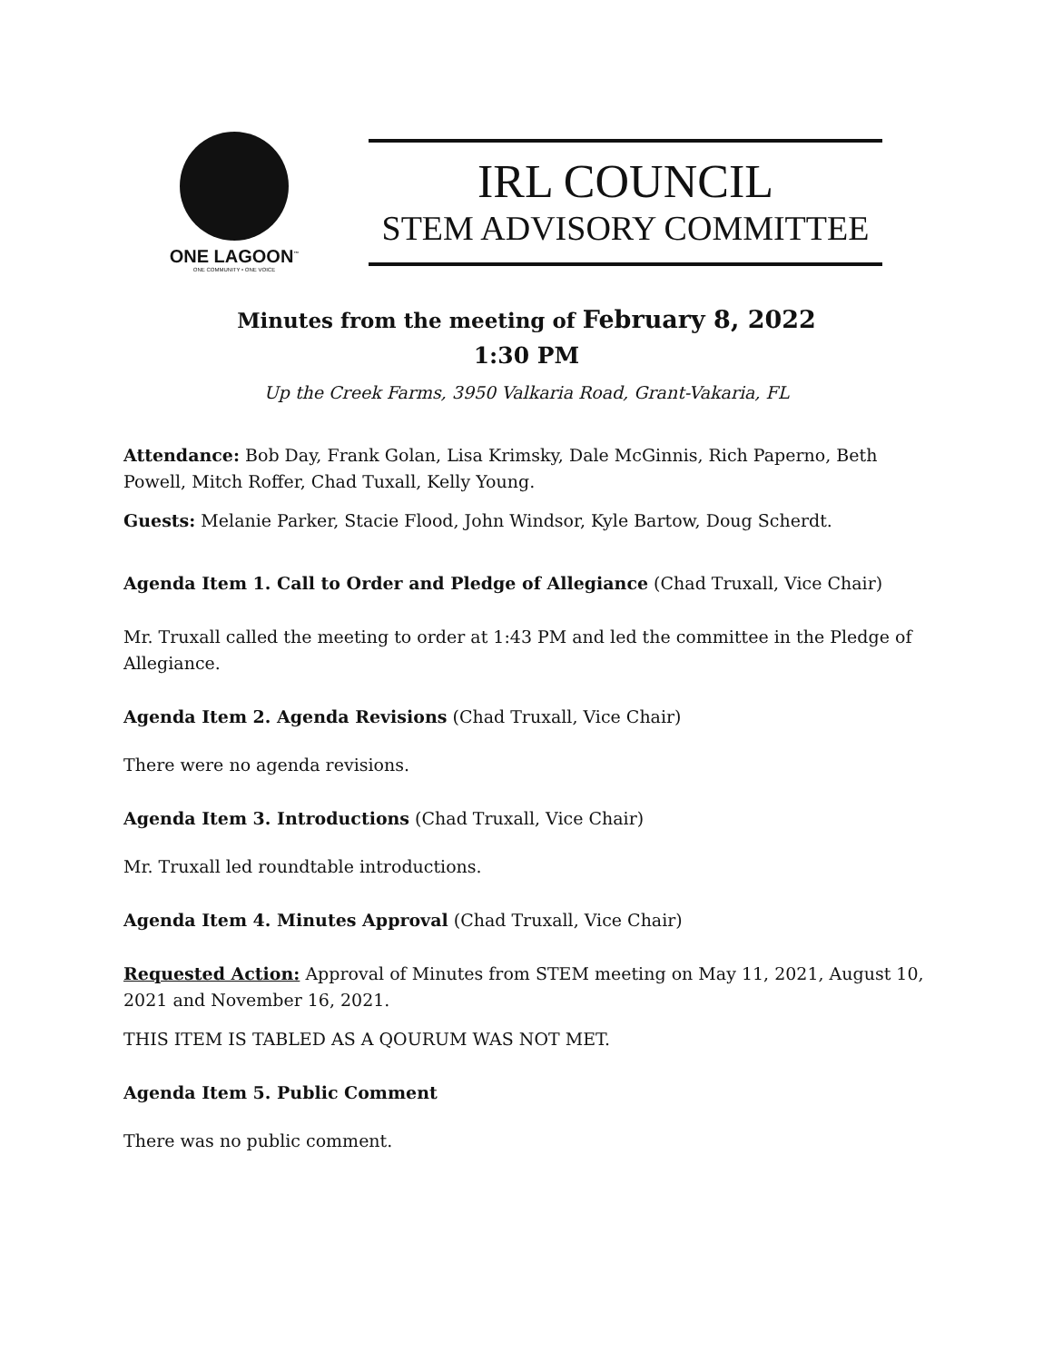ONE LAGOON<sup>™</sup>
ONE COMMUNITY • ONE VOICE
IRL COUNCIL
STEM ADVISORY COMMITTEE
Minutes from the meeting of February 8, 2022
1:30 PM
Up the Creek Farms, 3950 Valkaria Road, Grant-Vakaria, FL
Attendance: Bob Day, Frank Golan, Lisa Krimsky, Dale McGinnis, Rich Paperno, Beth Powell, Mitch Roffer, Chad Tuxall, Kelly Young.
Guests: Melanie Parker, Stacie Flood, John Windsor, Kyle Bartow, Doug Scherdt.
Agenda Item 1. Call to Order and Pledge of Allegiance (Chad Truxall, Vice Chair)
Mr. Truxall called the meeting to order at 1:43 PM and led the committee in the Pledge of Allegiance.
Agenda Item 2. Agenda Revisions (Chad Truxall, Vice Chair)
There were no agenda revisions.
Agenda Item 3. Introductions (Chad Truxall, Vice Chair)
Mr. Truxall led roundtable introductions.
Agenda Item 4. Minutes Approval (Chad Truxall, Vice Chair)
Requested Action: Approval of Minutes from STEM meeting on May 11, 2021, August 10, 2021 and November 16, 2021.
THIS ITEM IS TABLED AS A QOURUM WAS NOT MET.
Agenda Item 5. Public Comment
There was no public comment.